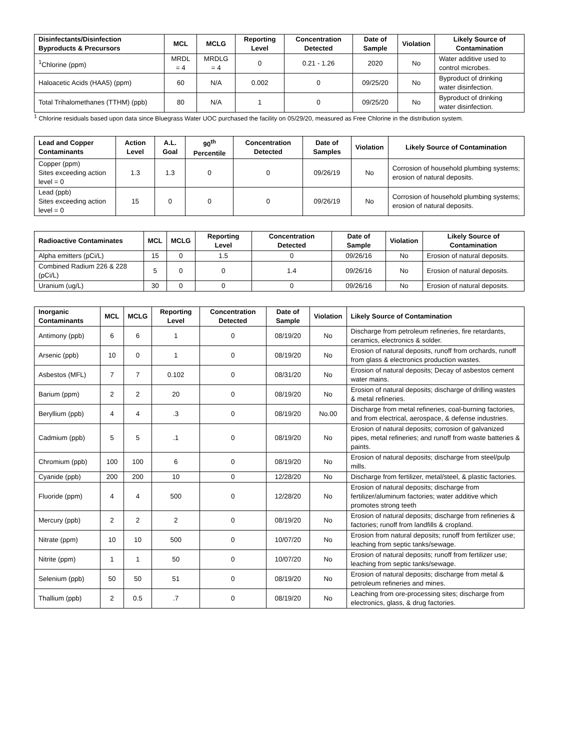| Disinfectants/Disinfection Byproducts & Precursors | MCL | MCLG | Reporting Level | Concentration Detected | Date of Sample | Violation | Likely Source of Contamination |
| --- | --- | --- | --- | --- | --- | --- | --- |
| <sup>1</sup> Chlorine (ppm) | MRDL = 4 | MRDLG = 4 | 0 | 0.21 - 1.26 | 2020 | No | Water additive used to control microbes. |
| Haloacetic Acids (HAA5) (ppm) | 60 | N/A | 0.002 | 0 | 09/25/20 | No | Byproduct of drinking water disinfection. |
| Total Trihalomethanes (TTHM) (ppb) | 80 | N/A | 1 | 0 | 09/25/20 | No | Byproduct of drinking water disinfection. |
<sup>1</sup> Chlorine residuals based upon data since Bluegrass Water UOC purchased the facility on 05/29/20, measured as Free Chlorine in the distribution system.
| Lead and Copper Contaminants | Action Level | A.L. Goal | 90<sup>th</sup> Percentile | Concentration Detected | Date of Samples | Violation | Likely Source of Contamination |
| --- | --- | --- | --- | --- | --- | --- | --- |
| Copper (ppm) Sites exceeding action level = 0 | 1.3 | 1.3 | 0 | 0 | 09/26/19 | No | Corrosion of household plumbing systems; erosion of natural deposits. |
| Lead (ppb) Sites exceeding action level = 0 | 15 | 0 | 0 | 0 | 09/26/19 | No | Corrosion of household plumbing systems; erosion of natural deposits. |
| Radioactive Contaminates | MCL | MCLG | Reporting Level | Concentration Detected | Date of Sample | Violation | Likely Source of Contamination |
| --- | --- | --- | --- | --- | --- | --- | --- |
| Alpha emitters (pCi/L) | 15 | 0 | 1.5 | 0 | 09/26/16 | No | Erosion of natural deposits. |
| Combined Radium 226 & 228 (pCi/L) | 5 | 0 | 0 | 1.4 | 09/26/16 | No | Erosion of natural deposits. |
| Uranium (ug/L) | 30 | 0 | 0 | 0 | 09/26/16 | No | Erosion of natural deposits. |
| Inorganic Contaminants | MCL | MCLG | Reporting Level | Concentration Detected | Date of Sample | Violation | Likely Source of Contamination |
| --- | --- | --- | --- | --- | --- | --- | --- |
| Antimony (ppb) | 6 | 6 | 1 | 0 | 08/19/20 | No | Discharge from petroleum refineries, fire retardants, ceramics, electronics & solder. |
| Arsenic (ppb) | 10 | 0 | 1 | 0 | 08/19/20 | No | Erosion of natural deposits, runoff from orchards, runoff from glass & electronics production wastes. |
| Asbestos (MFL) | 7 | 7 | 0.102 | 0 | 08/31/20 | No | Erosion of natural deposits; Decay of asbestos cement water mains. |
| Barium (ppm) | 2 | 2 | 20 | 0 | 08/19/20 | No | Erosion of natural deposits; discharge of drilling wastes & metal refineries. |
| Beryllium (ppb) | 4 | 4 | .3 | 0 | 08/19/20 | No.00 | Discharge from metal refineries, coal-burning factories, and from electrical, aerospace, & defense industries. |
| Cadmium (ppb) | 5 | 5 | .1 | 0 | 08/19/20 | No | Erosion of natural deposits; corrosion of galvanized pipes, metal refineries; and runoff from waste batteries & paints. |
| Chromium (ppb) | 100 | 100 | 6 | 0 | 08/19/20 | No | Erosion of natural deposits; discharge from steel/pulp mills. |
| Cyanide (ppb) | 200 | 200 | 10 | 0 | 12/28/20 | No | Discharge from fertilizer, metal/steel, & plastic factories. |
| Fluoride (ppm) | 4 | 4 | 500 | 0 | 12/28/20 | No | Erosion of natural deposits; discharge from fertilizer/aluminum factories; water additive which promotes strong teeth |
| Mercury (ppb) | 2 | 2 | 2 | 0 | 08/19/20 | No | Erosion of natural deposits; discharge from refineries & factories; runoff from landfills & cropland. |
| Nitrate (ppm) | 10 | 10 | 500 | 0 | 10/07/20 | No | Erosion from natural deposits; runoff from fertilizer use; leaching from septic tanks/sewage. |
| Nitrite (ppm) | 1 | 1 | 50 | 0 | 10/07/20 | No | Erosion of natural deposits; runoff from fertilizer use; leaching from septic tanks/sewage. |
| Selenium (ppb) | 50 | 50 | 51 | 0 | 08/19/20 | No | Erosion of natural deposits; discharge from metal & petroleum refineries and mines. |
| Thallium (ppb) | 2 | 0.5 | .7 | 0 | 08/19/20 | No | Leaching from ore-processing sites; discharge from electronics, glass, & drug factories. |